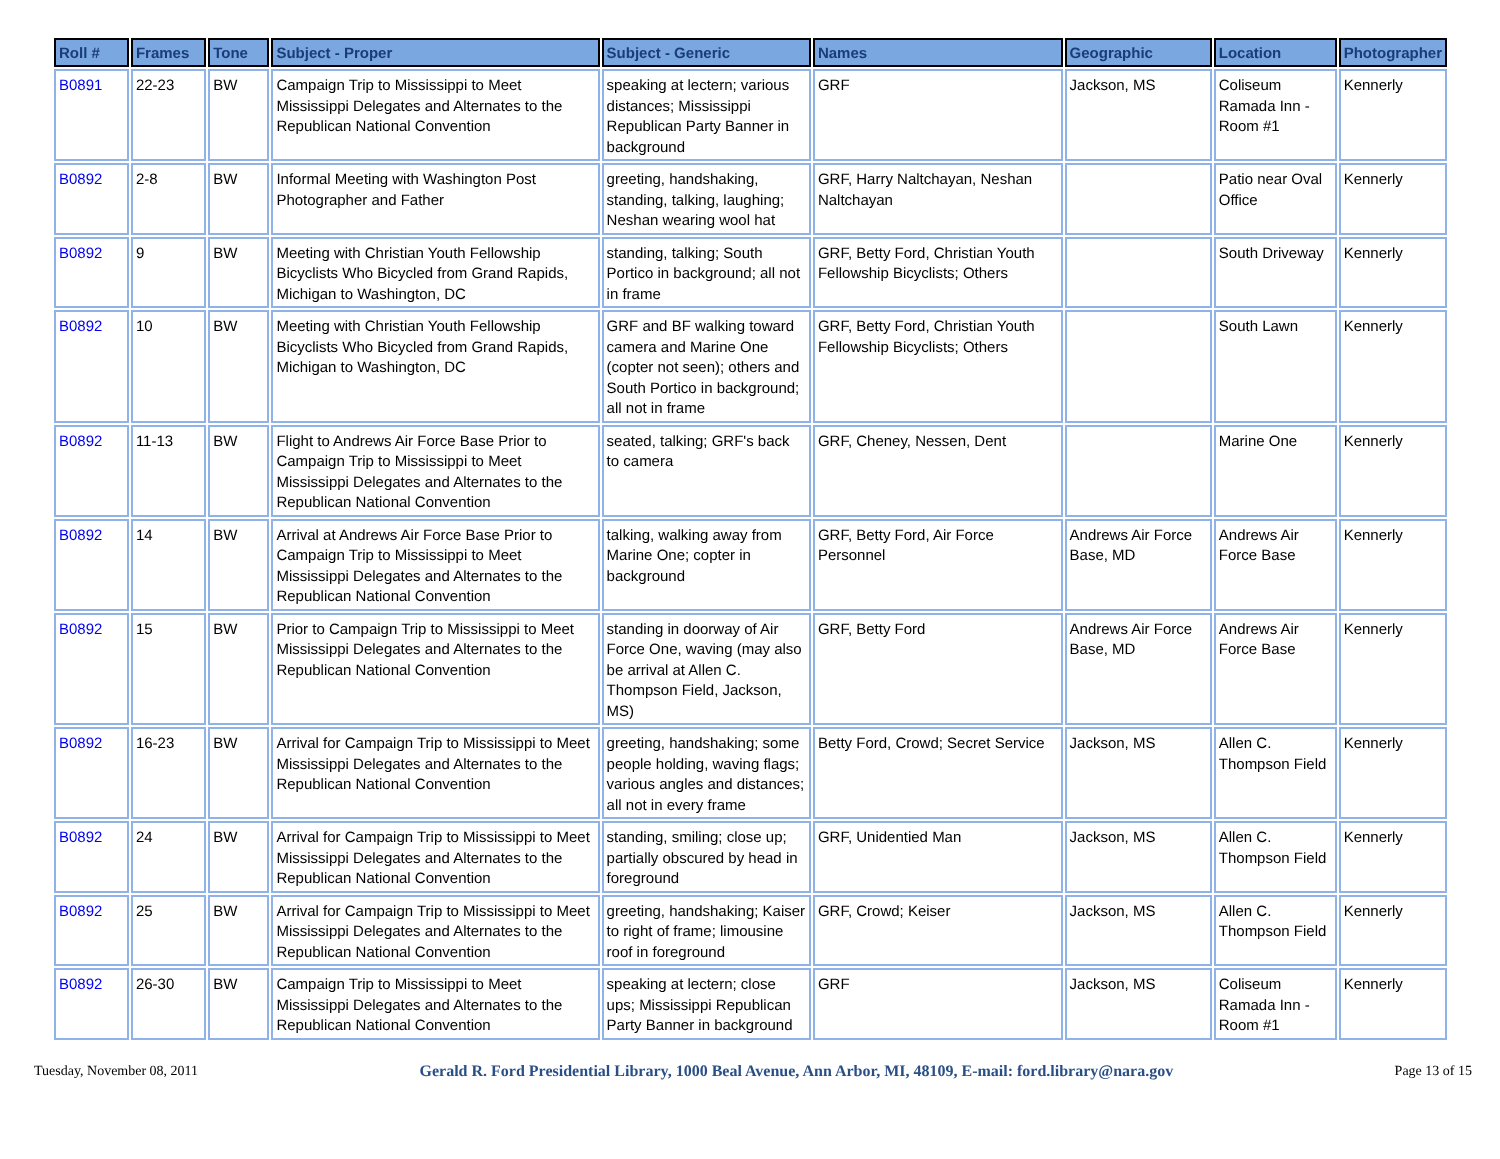| Roll # | Frames | Tone | Subject - Proper | Subject - Generic | Names | Geographic | Location | Photographer |
| --- | --- | --- | --- | --- | --- | --- | --- | --- |
| B0891 | 22-23 | BW | Campaign Trip to Mississippi to Meet Mississippi Delegates and Alternates to the Republican National Convention | speaking at lectern; various distances; Mississippi Republican Party Banner in background | GRF | Jackson, MS | Coliseum Ramada Inn - Room #1 | Kennerly |
| B0892 | 2-8 | BW | Informal Meeting with Washington Post Photographer and Father | greeting, handshaking, standing, talking, laughing; Neshan wearing wool hat | GRF, Harry Naltchayan, Neshan Naltchayan | | Patio near Oval Office | Kennerly |
| B0892 | 9 | BW | Meeting with Christian Youth Fellowship Bicyclists Who Bicycled from Grand Rapids, Michigan to Washington, DC | standing, talking; South Portico in background; all not in frame | GRF, Betty Ford, Christian Youth Fellowship Bicyclists; Others | | South Driveway | Kennerly |
| B0892 | 10 | BW | Meeting with Christian Youth Fellowship Bicyclists Who Bicycled from Grand Rapids, Michigan to Washington, DC | GRF and BF walking toward camera and Marine One (copter not seen); others and South Portico in background; all not in frame | GRF, Betty Ford, Christian Youth Fellowship Bicyclists; Others | | South Lawn | Kennerly |
| B0892 | 11-13 | BW | Flight to Andrews Air Force Base Prior to Campaign Trip to Mississippi to Meet Mississippi Delegates and Alternates to the Republican National Convention | seated, talking; GRF's back to camera | GRF, Cheney, Nessen, Dent | | Marine One | Kennerly |
| B0892 | 14 | BW | Arrival at Andrews Air Force Base Prior to Campaign Trip to Mississippi to Meet Mississippi Delegates and Alternates to the Republican National Convention | talking, walking away from Marine One; copter in background | GRF, Betty Ford, Air Force Personnel | Andrews Air Force Base, MD | Andrews Air Force Base | Kennerly |
| B0892 | 15 | BW | Prior to Campaign Trip to Mississippi to Meet Mississippi Delegates and Alternates to the Republican National Convention | standing in doorway of Air Force One, waving (may also be arrival at Allen C. Thompson Field, Jackson, MS) | GRF, Betty Ford | Andrews Air Force Base, MD | Andrews Air Force Base | Kennerly |
| B0892 | 16-23 | BW | Arrival for Campaign Trip to Mississippi to Meet Mississippi Delegates and Alternates to the Republican National Convention | greeting, handshaking; some people holding, waving flags; various angles and distances; all not in every frame | Betty Ford, Crowd; Secret Service | Jackson, MS | Allen C. Thompson Field | Kennerly |
| B0892 | 24 | BW | Arrival for Campaign Trip to Mississippi to Meet Mississippi Delegates and Alternates to the Republican National Convention | standing, smiling; close up; partially obscured by head in foreground | GRF, Unidentied Man | Jackson, MS | Allen C. Thompson Field | Kennerly |
| B0892 | 25 | BW | Arrival for Campaign Trip to Mississippi to Meet Mississippi Delegates and Alternates to the Republican National Convention | greeting, handshaking; Kaiser to right of frame; limousine roof in foreground | GRF, Crowd; Keiser | Jackson, MS | Allen C. Thompson Field | Kennerly |
| B0892 | 26-30 | BW | Campaign Trip to Mississippi to Meet Mississippi Delegates and Alternates to the Republican National Convention | speaking at lectern; close ups; Mississippi Republican Party Banner in background | GRF | Jackson, MS | Coliseum Ramada Inn - Room #1 | Kennerly |
Tuesday, November 08, 2011 Gerald R. Ford Presidential Library, 1000 Beal Avenue, Ann Arbor, MI, 48109, E-mail: ford.library@nara.gov Page 13 of 15